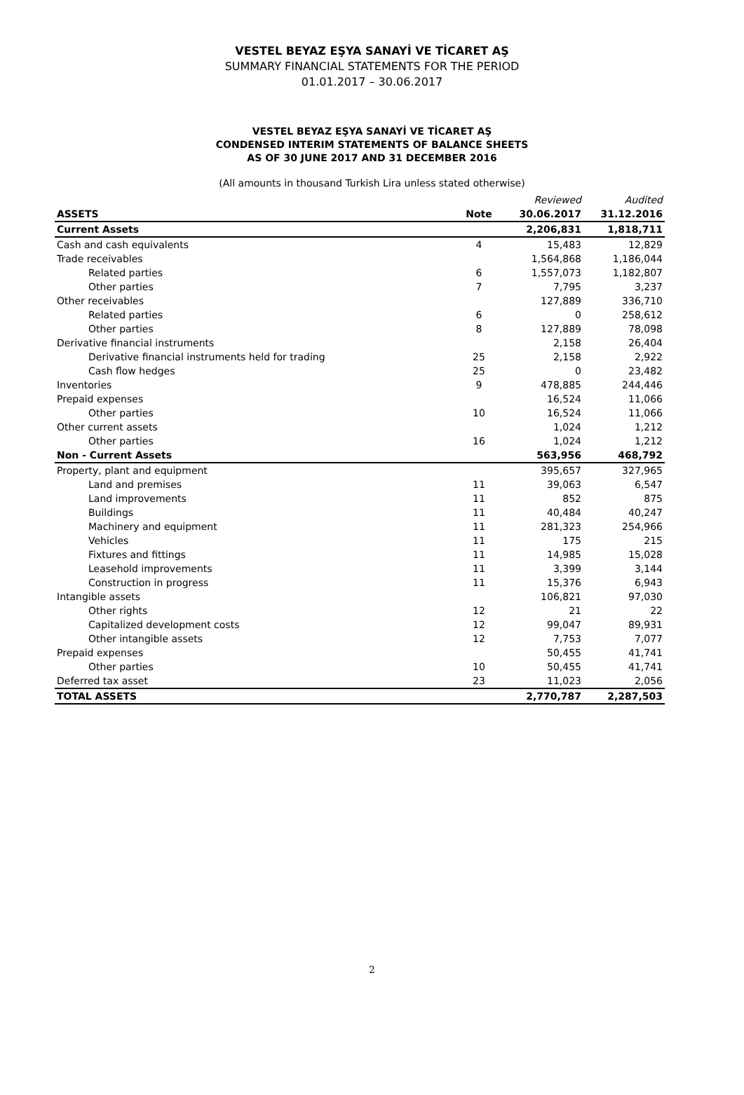VESTEL BEYAZ EŞYA SANAYİ VE TİCARET AŞ
SUMMARY FINANCIAL STATEMENTS FOR THE PERIOD
01.01.2017 – 30.06.2017
VESTEL BEYAZ EŞYA SANAYİ VE TİCARET AŞ
CONDENSED INTERIM STATEMENTS OF BALANCE SHEETS
AS OF 30 JUNE 2017 AND 31 DECEMBER 2016
(All amounts in thousand Turkish Lira unless stated otherwise)
| | | Reviewed | Audited |
| ASSETS | Note | 30.06.2017 | 31.12.2016 |
| Current Assets | | 2,206,831 | 1,818,711 |
| Cash and cash equivalents | 4 | 15,483 | 12,829 |
| Trade receivables | | 1,564,868 | 1,186,044 |
| Related parties | 6 | 1,557,073 | 1,182,807 |
| Other parties | 7 | 7,795 | 3,237 |
| Other receivables | | 127,889 | 336,710 |
| Related parties | 6 | 0 | 258,612 |
| Other parties | 8 | 127,889 | 78,098 |
| Derivative financial instruments | | 2,158 | 26,404 |
| Derivative financial instruments held for trading | 25 | 2,158 | 2,922 |
| Cash flow hedges | 25 | 0 | 23,482 |
| Inventories | 9 | 478,885 | 244,446 |
| Prepaid expenses | | 16,524 | 11,066 |
| Other parties | 10 | 16,524 | 11,066 |
| Other current assets | | 1,024 | 1,212 |
| Other parties | 16 | 1,024 | 1,212 |
| Non - Current Assets | | 563,956 | 468,792 |
| Property, plant and equipment | | 395,657 | 327,965 |
| Land and premises | 11 | 39,063 | 6,547 |
| Land improvements | 11 | 852 | 875 |
| Buildings | 11 | 40,484 | 40,247 |
| Machinery and equipment | 11 | 281,323 | 254,966 |
| Vehicles | 11 | 175 | 215 |
| Fixtures and fittings | 11 | 14,985 | 15,028 |
| Leasehold improvements | 11 | 3,399 | 3,144 |
| Construction in progress | 11 | 15,376 | 6,943 |
| Intangible assets | | 106,821 | 97,030 |
| Other rights | 12 | 21 | 22 |
| Capitalized development costs | 12 | 99,047 | 89,931 |
| Other intangible assets | 12 | 7,753 | 7,077 |
| Prepaid expenses | | 50,455 | 41,741 |
| Other parties | 10 | 50,455 | 41,741 |
| Deferred tax asset | 23 | 11,023 | 2,056 |
| TOTAL ASSETS | | 2,770,787 | 2,287,503 |
2